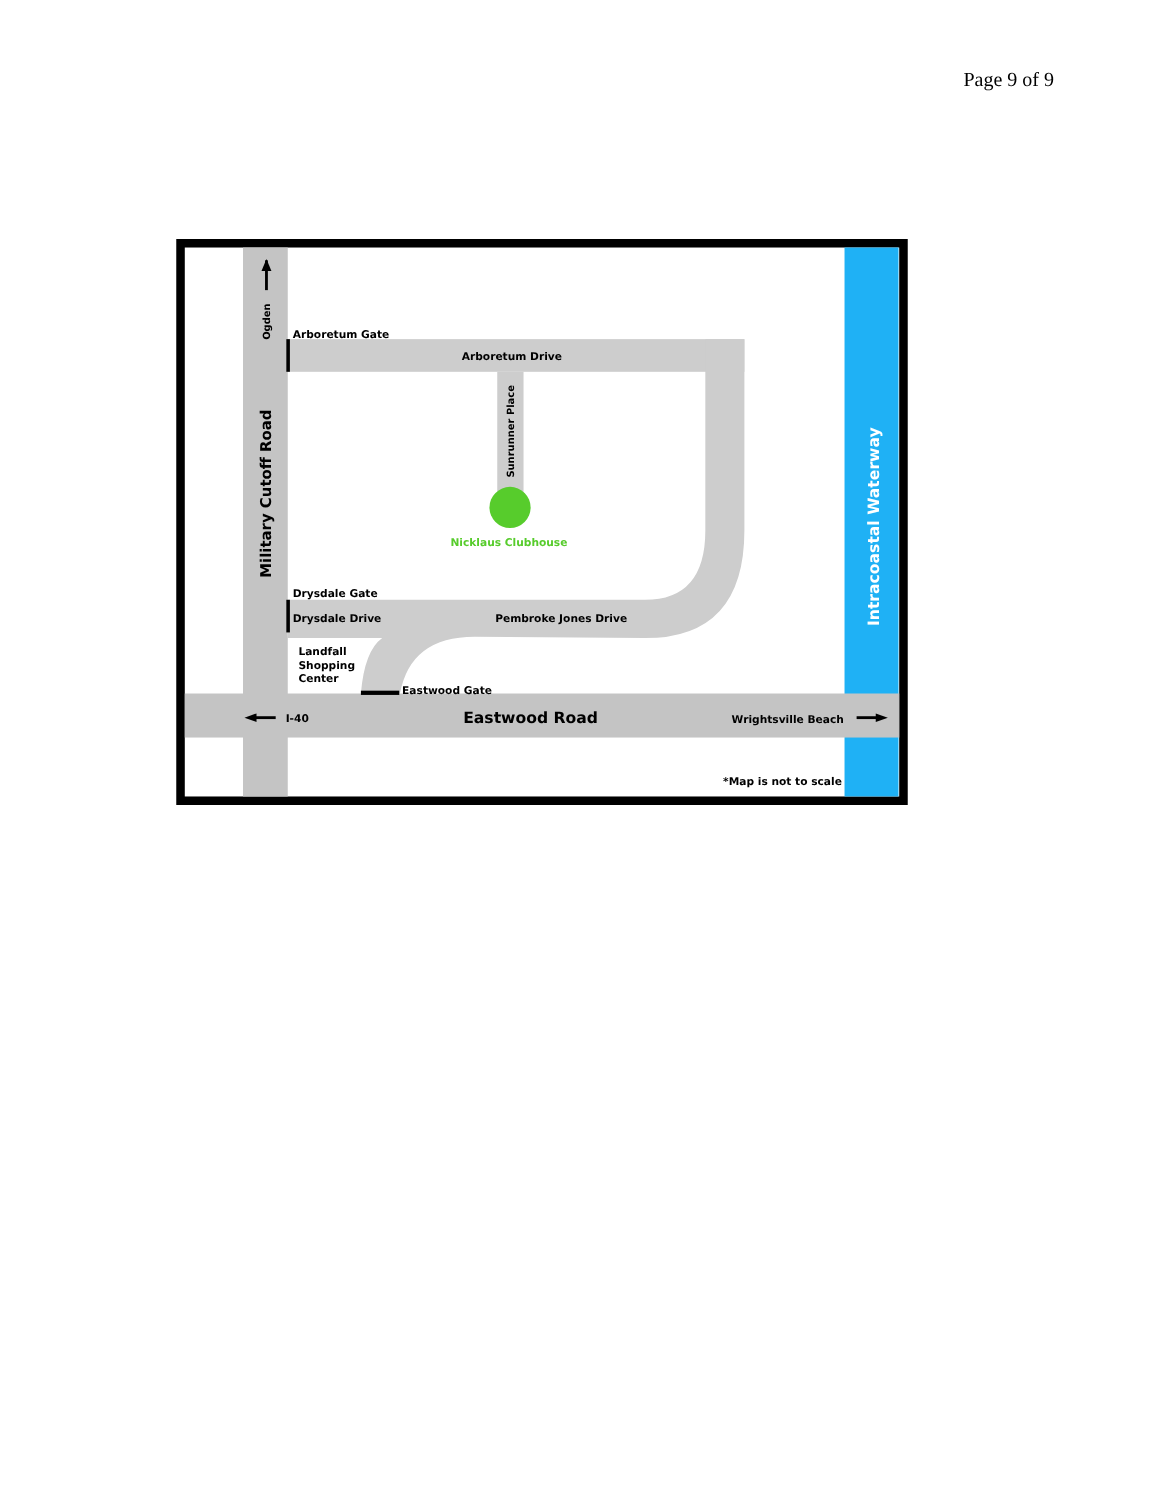Page 9 of 9
Arboretum Gate
Arboretum Drive
Sunrunner Place
Nicklaus Clubhouse
Ogden
Military Cutoff Road
Drysdale Gate
Drysdale Drive
Pembroke Jones Drive
Landfall
Shopping
Center
Eastwood Gate
I-40
Eastwood Road
Wrightsville Beach
*Map is not to scale
Intracoastal Waterway